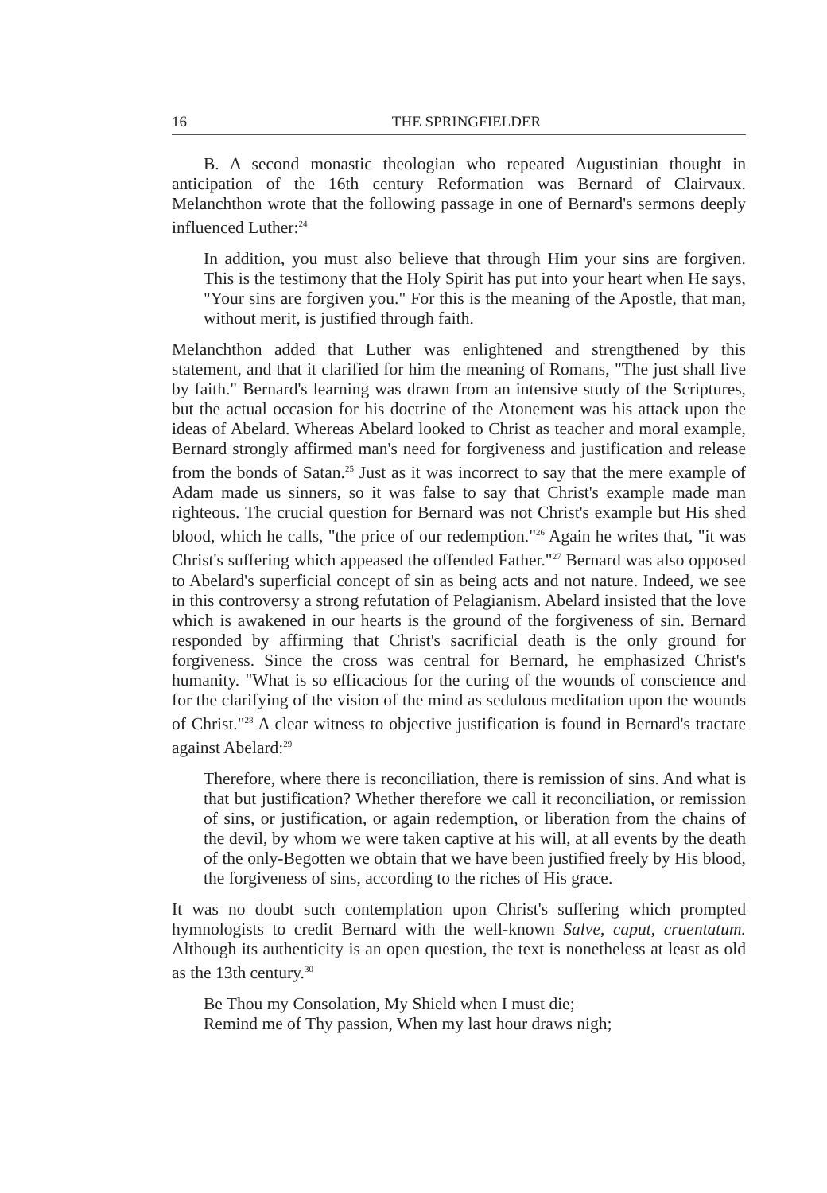16 THE SPRINGFIELDER
B. A second monastic theologian who repeated Augustinian thought in anticipation of the 16th century Reformation was Bernard of Clairvaux. Melanchthon wrote that the following passage in one of Bernard's sermons deeply influenced Luther:<sup>24</sup>
In addition, you must also believe that through Him your sins are forgiven. This is the testimony that the Holy Spirit has put into your heart when He says, "Your sins are forgiven you." For this is the meaning of the Apostle, that man, without merit, is justified through faith.
Melanchthon added that Luther was enlightened and strengthened by this statement, and that it clarified for him the meaning of Romans, "The just shall live by faith." Bernard's learning was drawn from an intensive study of the Scriptures, but the actual occasion for his doctrine of the Atonement was his attack upon the ideas of Abelard. Whereas Abelard looked to Christ as teacher and moral example, Bernard strongly affirmed man's need for forgiveness and justification and release from the bonds of Satan.<sup>25</sup> Just as it was incorrect to say that the mere example of Adam made us sinners, so it was false to say that Christ's example made man righteous. The crucial question for Bernard was not Christ's example but His shed blood, which he calls, "the price of our redemption."<sup>26</sup> Again he writes that, "it was Christ's suffering which appeased the offended Father."<sup>27</sup> Bernard was also opposed to Abelard's superficial concept of sin as being acts and not nature. Indeed, we see in this controversy a strong refutation of Pelagianism. Abelard insisted that the love which is awakened in our hearts is the ground of the forgiveness of sin. Bernard responded by affirming that Christ's sacrificial death is the only ground for forgiveness. Since the cross was central for Bernard, he emphasized Christ's humanity. "What is so efficacious for the curing of the wounds of conscience and for the clarifying of the vision of the mind as sedulous meditation upon the wounds of Christ."<sup>28</sup> A clear witness to objective justification is found in Bernard's tractate against Abelard:<sup>29</sup>
Therefore, where there is reconciliation, there is remission of sins. And what is that but justification? Whether therefore we call it reconciliation, or remission of sins, or justification, or again redemption, or liberation from the chains of the devil, by whom we were taken captive at his will, at all events by the death of the only-Begotten we obtain that we have been justified freely by His blood, the forgiveness of sins, according to the riches of His grace.
It was no doubt such contemplation upon Christ's suffering which prompted hymnologists to credit Bernard with the well-known Salve, caput, cruentatum. Although its authenticity is an open question, the text is nonetheless at least as old as the 13th century.<sup>30</sup>
Be Thou my Consolation, My Shield when I must die;
Remind me of Thy passion, When my last hour draws nigh;